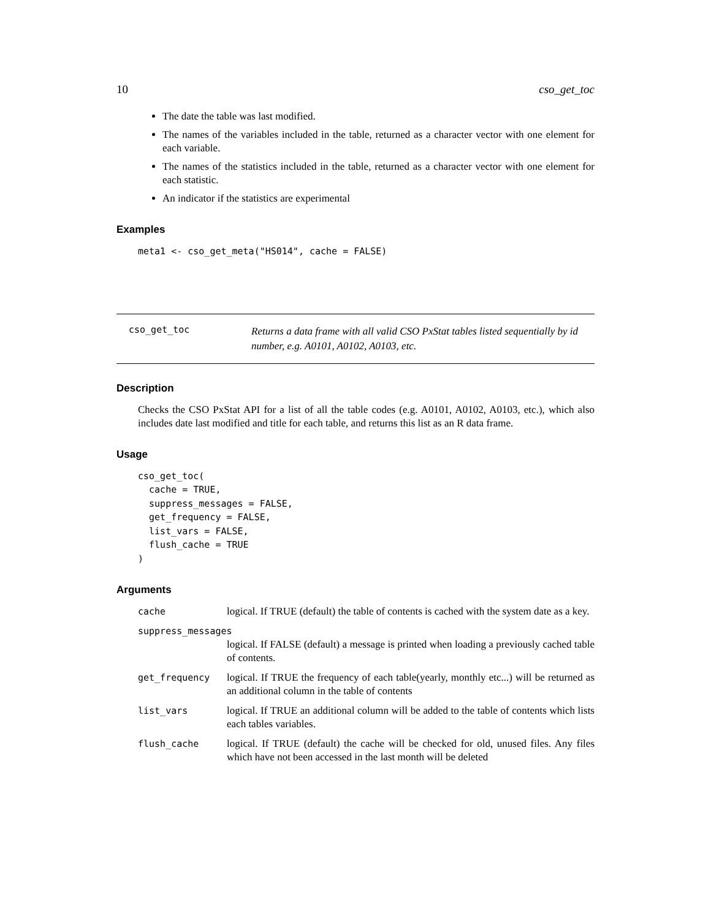10 cso_get_toc
The date the table was last modified.
The names of the variables included in the table, returned as a character vector with one element for each variable.
The names of the statistics included in the table, returned as a character vector with one element for each statistic.
An indicator if the statistics are experimental
Examples
meta1 <- cso_get_meta("HS014", cache = FALSE)
cso_get_toc
Returns a data frame with all valid CSO PxStat tables listed sequentially by id number, e.g. A0101, A0102, A0103, etc.
Description
Checks the CSO PxStat API for a list of all the table codes (e.g. A0101, A0102, A0103, etc.), which also includes date last modified and title for each table, and returns this list as an R data frame.
Usage
cso_get_toc(
  cache = TRUE,
  suppress_messages = FALSE,
  get_frequency = FALSE,
  list_vars = FALSE,
  flush_cache = TRUE
)
Arguments
| cache | logical. If TRUE (default) the table of contents is cached with the system date as a key. |
| suppress_messages | |
| | logical. If FALSE (default) a message is printed when loading a previously cached table of contents. |
| get_frequency | logical. If TRUE the frequency of each table(yearly, monthly etc...) will be returned as an additional column in the table of contents |
| list_vars | logical. If TRUE an additional column will be added to the table of contents which lists each tables variables. |
| flush_cache | logical. If TRUE (default) the cache will be checked for old, unused files. Any files which have not been accessed in the last month will be deleted |